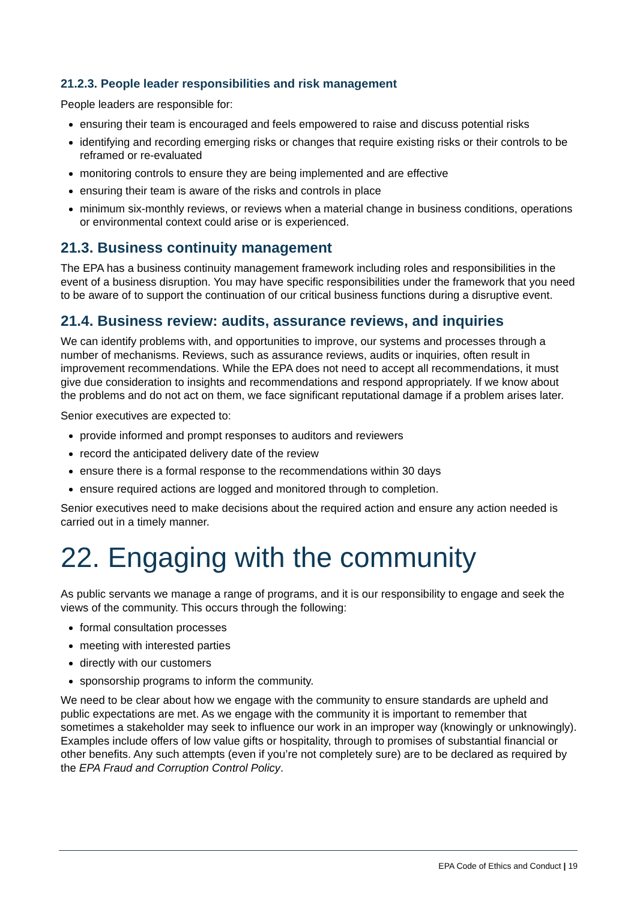21.2.3. People leader responsibilities and risk management
People leaders are responsible for:
ensuring their team is encouraged and feels empowered to raise and discuss potential risks
identifying and recording emerging risks or changes that require existing risks or their controls to be reframed or re-evaluated
monitoring controls to ensure they are being implemented and are effective
ensuring their team is aware of the risks and controls in place
minimum six-monthly reviews, or reviews when a material change in business conditions, operations or environmental context could arise or is experienced.
21.3. Business continuity management
The EPA has a business continuity management framework including roles and responsibilities in the event of a business disruption. You may have specific responsibilities under the framework that you need to be aware of to support the continuation of our critical business functions during a disruptive event.
21.4. Business review: audits, assurance reviews, and inquiries
We can identify problems with, and opportunities to improve, our systems and processes through a number of mechanisms. Reviews, such as assurance reviews, audits or inquiries, often result in improvement recommendations. While the EPA does not need to accept all recommendations, it must give due consideration to insights and recommendations and respond appropriately. If we know about the problems and do not act on them, we face significant reputational damage if a problem arises later.
Senior executives are expected to:
provide informed and prompt responses to auditors and reviewers
record the anticipated delivery date of the review
ensure there is a formal response to the recommendations within 30 days
ensure required actions are logged and monitored through to completion.
Senior executives need to make decisions about the required action and ensure any action needed is carried out in a timely manner.
22. Engaging with the community
As public servants we manage a range of programs, and it is our responsibility to engage and seek the views of the community. This occurs through the following:
formal consultation processes
meeting with interested parties
directly with our customers
sponsorship programs to inform the community.
We need to be clear about how we engage with the community to ensure standards are upheld and public expectations are met. As we engage with the community it is important to remember that sometimes a stakeholder may seek to influence our work in an improper way (knowingly or unknowingly). Examples include offers of low value gifts or hospitality, through to promises of substantial financial or other benefits. Any such attempts (even if you’re not completely sure) are to be declared as required by the EPA Fraud and Corruption Control Policy.
EPA Code of Ethics and Conduct | 19